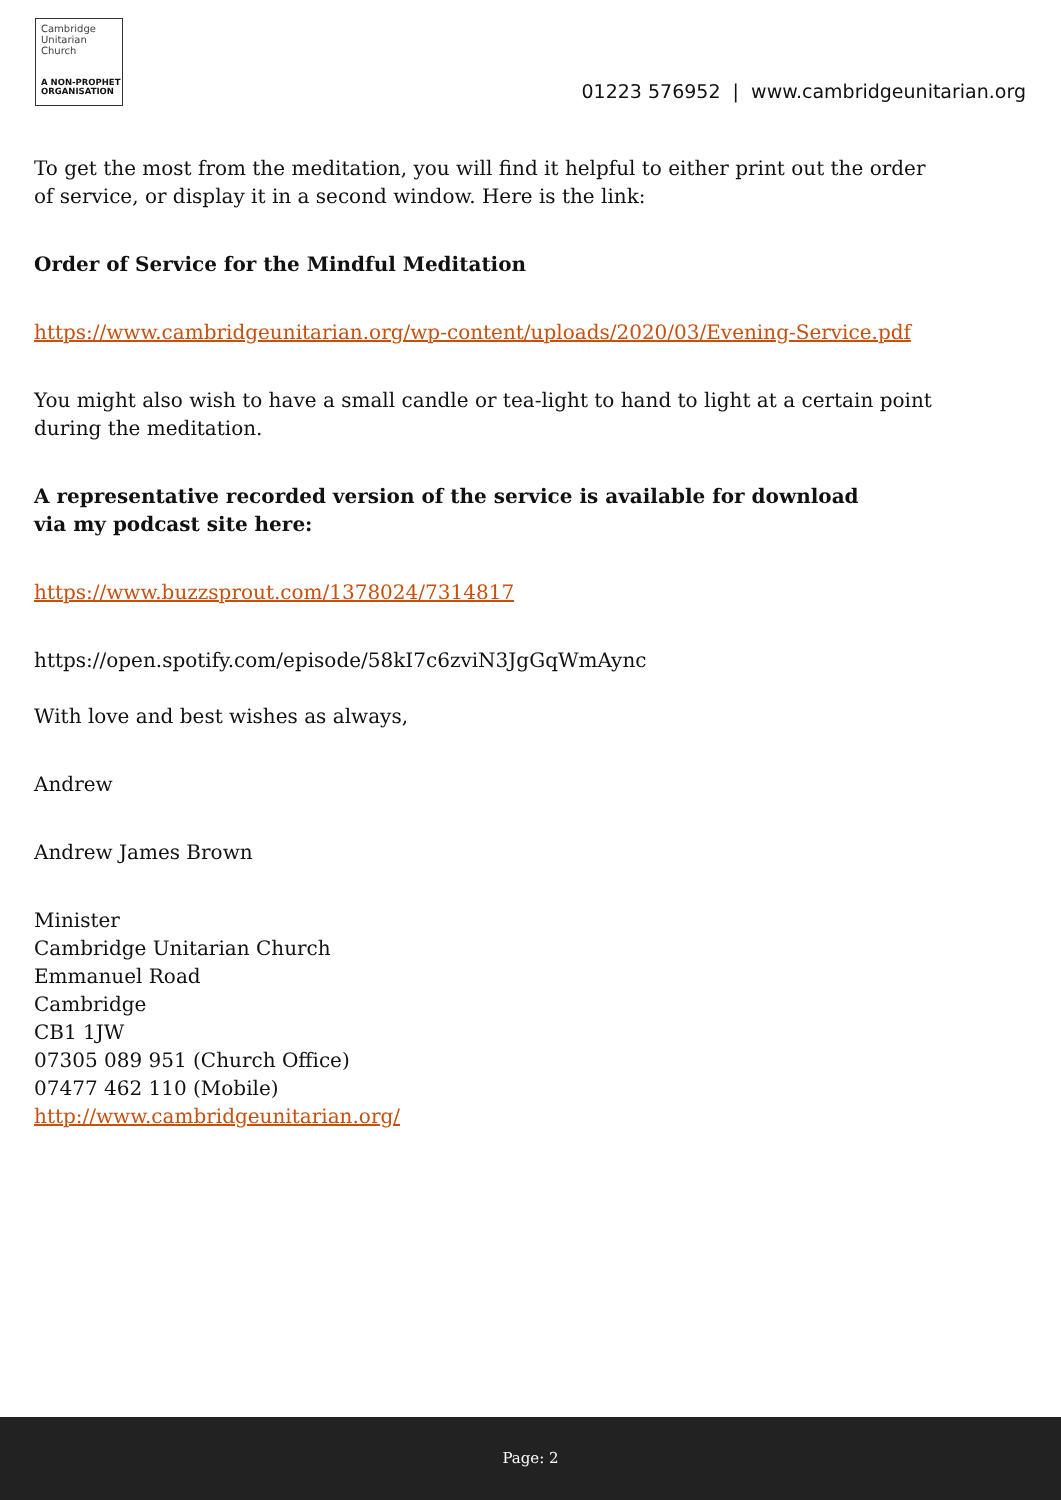Cambridge
Unitarian
Church
A NON-PROPHET
ORGANISATION
01223 576952 | www.cambridgeunitarian.org
To get the most from the meditation, you will find it helpful to either print out the order
of service, or display it in a second window. Here is the link:
Order of Service for the Mindful Meditation
https://www.cambridgeunitarian.org/wp-content/uploads/2020/03/Evening-Service.pdf
You might also wish to have a small candle or tea-light to hand to light at a certain point
during the meditation.
A representative recorded version of the service is available for download
via my podcast site here:
https://www.buzzsprout.com/1378024/7314817
https://open.spotify.com/episode/58kI7c6zviN3JgGqWmAync
With love and best wishes as always,
Andrew
Andrew James Brown
Minister
Cambridge Unitarian Church
Emmanuel Road
Cambridge
CB1 1JW
07305 089 951 (Church Office)
07477 462 110 (Mobile)
http://www.cambridgeunitarian.org/
Page: 2